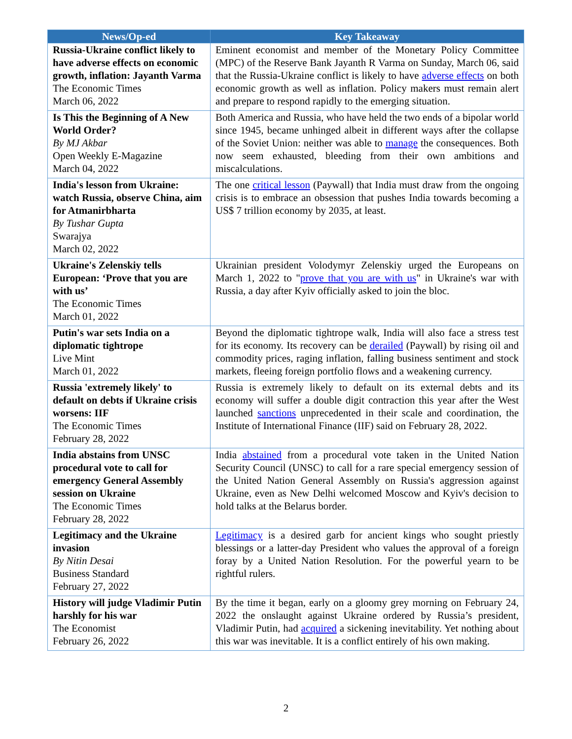| News/Op-ed | Key Takeaway |
| --- | --- |
| Russia-Ukraine conflict likely to have adverse effects on economic growth, inflation: Jayanth Varma The Economic Times March 06, 2022 | Eminent economist and member of the Monetary Policy Committee (MPC) of the Reserve Bank Jayanth R Varma on Sunday, March 06, said that the Russia-Ukraine conflict is likely to have adverse effects on both economic growth as well as inflation. Policy makers must remain alert and prepare to respond rapidly to the emerging situation. |
| Is This the Beginning of A New World Order? By MJ Akbar Open Weekly E-Magazine March 04, 2022 | Both America and Russia, who have held the two ends of a bipolar world since 1945, became unhinged albeit in different ways after the collapse of the Soviet Union: neither was able to manage the consequences. Both now seem exhausted, bleeding from their own ambitions and miscalculations. |
| India's lesson from Ukraine: watch Russia, observe China, aim for Atmanirbharta By Tushar Gupta Swarajya March 02, 2022 | The one critical lesson (Paywall) that India must draw from the ongoing crisis is to embrace an obsession that pushes India towards becoming a US$ 7 trillion economy by 2035, at least. |
| Ukraine's Zelenskiy tells European: ‘Prove that you are with us’ The Economic Times March 01, 2022 | Ukrainian president Volodymyr Zelenskiy urged the Europeans on March 1, 2022 to " prove that you are with us " in Ukraine's war with Russia, a day after Kyiv officially asked to join the bloc. |
| Putin's war sets India on a diplomatic tightrope Live Mint March 01, 2022 | Beyond the diplomatic tightrope walk, India will also face a stress test for its economy. Its recovery can be derailed (Paywall) by rising oil and commodity prices, raging inflation, falling business sentiment and stock markets, fleeing foreign portfolio flows and a weakening currency. |
| Russia 'extremely likely' to default on debts if Ukraine crisis worsens: IIF The Economic Times February 28, 2022 | Russia is extremely likely to default on its external debts and its economy will suffer a double digit contraction this year after the West launched sanctions unprecedented in their scale and coordination, the Institute of International Finance (IIF) said on February 28, 2022. |
| India abstains from UNSC procedural vote to call for emergency General Assembly session on Ukraine The Economic Times February 28, 2022 | India abstained from a procedural vote taken in the United Nation Security Council (UNSC) to call for a rare special emergency session of the United Nation General Assembly on Russia's aggression against Ukraine, even as New Delhi welcomed Moscow and Kyiv's decision to hold talks at the Belarus border. |
| Legitimacy and the Ukraine invasion By Nitin Desai Business Standard February 27, 2022 | Legitimacy is a desired garb for ancient kings who sought priestly blessings or a latter-day President who values the approval of a foreign foray by a United Nation Resolution. For the powerful yearn to be rightful rulers. |
| History will judge Vladimir Putin harshly for his war The Economist February 26, 2022 | By the time it began, early on a gloomy grey morning on February 24, 2022 the onslaught against Ukraine ordered by Russia’s president, Vladimir Putin, had acquired a sickening inevitability. Yet nothing about this war was inevitable. It is a conflict entirely of his own making. |
2